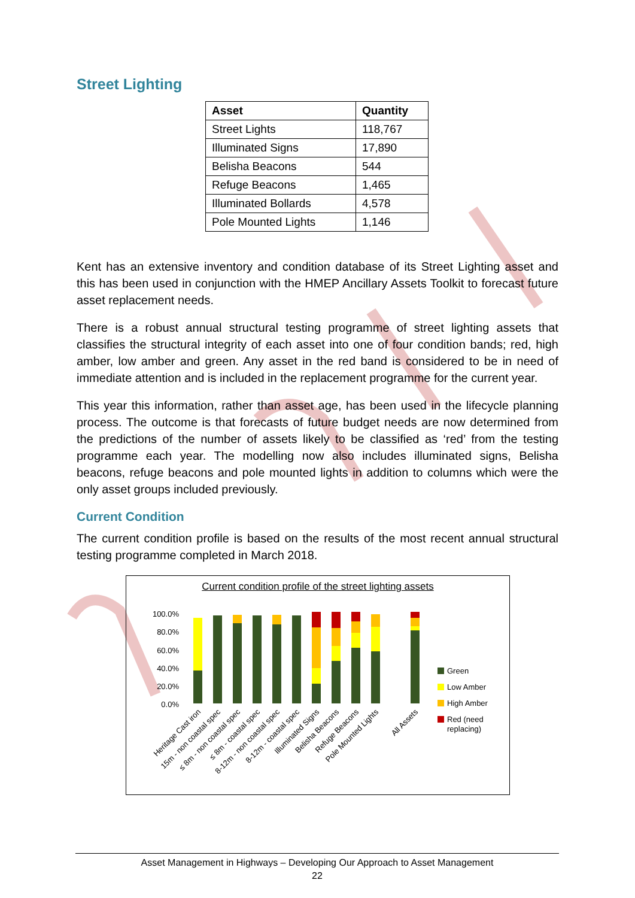Street Lighting
| Asset | Quantity |
| --- | --- |
| Street Lights | 118,767 |
| Illuminated Signs | 17,890 |
| Belisha Beacons | 544 |
| Refuge Beacons | 1,465 |
| Illuminated Bollards | 4,578 |
| Pole Mounted Lights | 1,146 |
Kent has an extensive inventory and condition database of its Street Lighting asset and this has been used in conjunction with the HMEP Ancillary Assets Toolkit to forecast future asset replacement needs.
There is a robust annual structural testing programme of street lighting assets that classifies the structural integrity of each asset into one of four condition bands; red, high amber, low amber and green. Any asset in the red band is considered to be in need of immediate attention and is included in the replacement programme for the current year.
This year this information, rather than asset age, has been used in the lifecycle planning process. The outcome is that forecasts of future budget needs are now determined from the predictions of the number of assets likely to be classified as ‘red’ from the testing programme each year. The modelling now also includes illuminated signs, Belisha beacons, refuge beacons and pole mounted lights in addition to columns which were the only asset groups included previously.
Current Condition
The current condition profile is based on the results of the most recent annual structural testing programme completed in March 2018.
Current condition profile of the street lighting assets
100.0%
80.0%
60.0%
40.0%
20.0%
0.0%
Green
Low Amber
High Amber
Red (need
replacing)
Heritage Cast iron
15m - non coastal spec
≤ 8m - non coastal spec
≤ 8m - coastal spec
8-12m - non coastal spec
8-12m - coastal spec
Illuminated Signs
Belisha Beacons
Refuge Beacons
Pole Mounted Lights
All Assets
Asset Management in Highways – Developing Our Approach to Asset Management
22